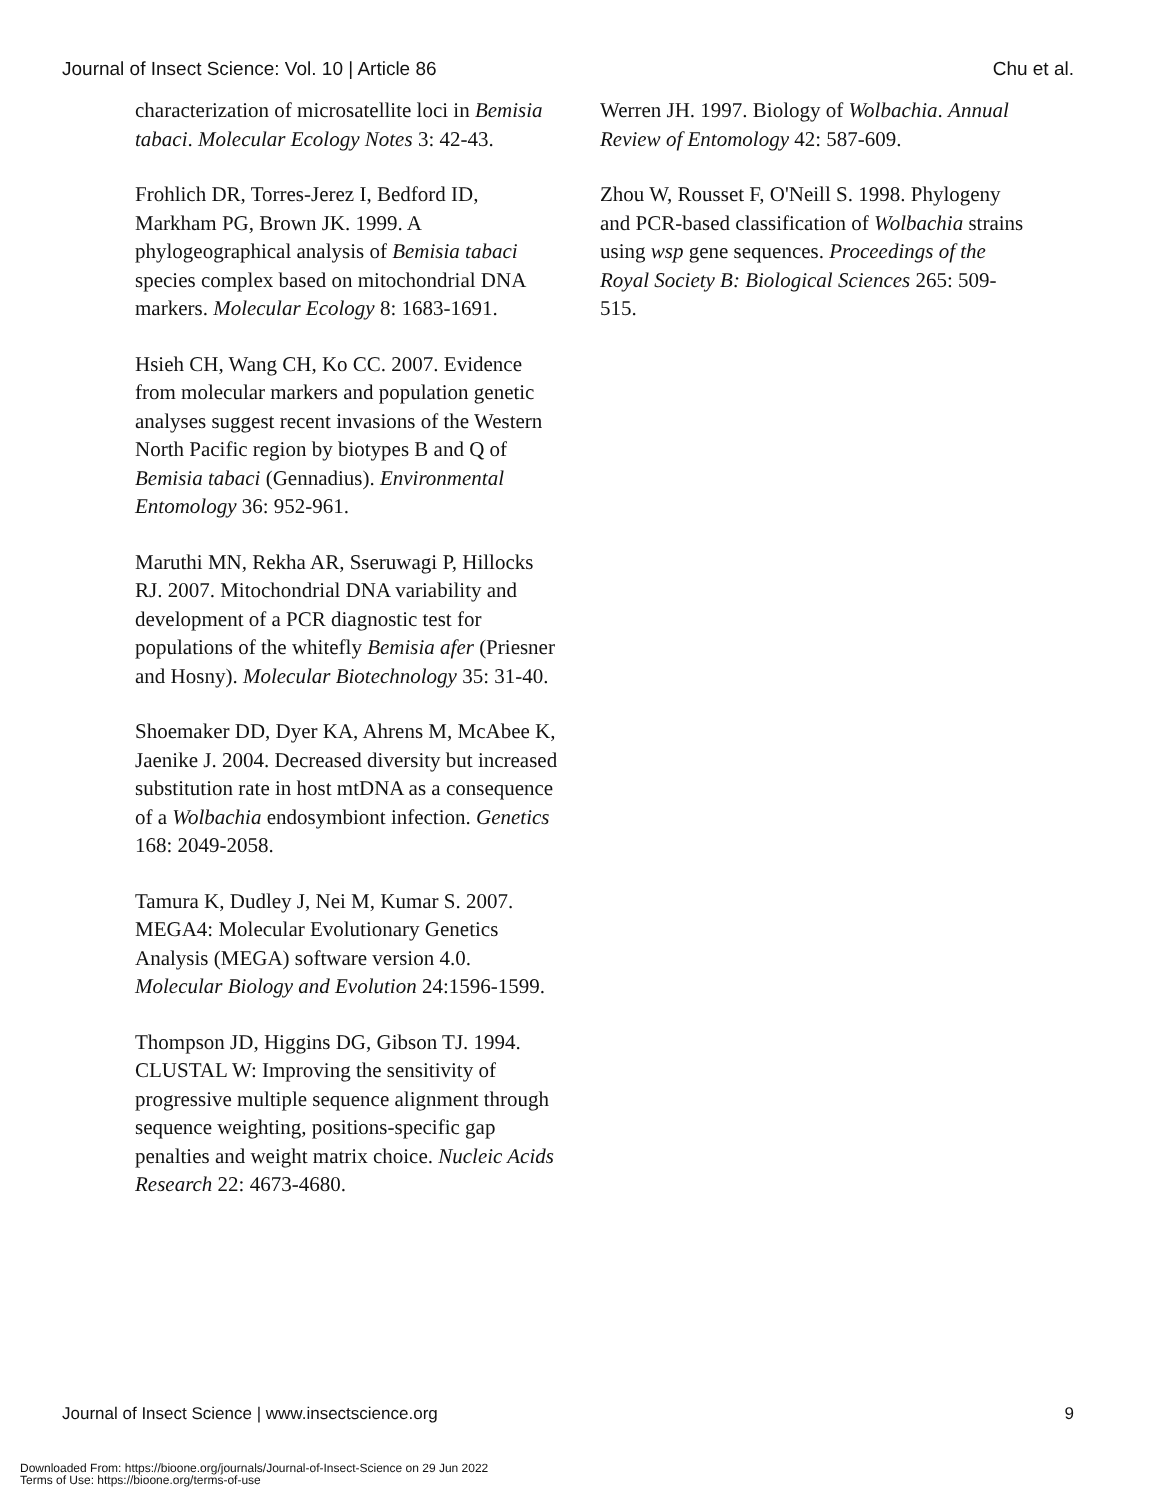Journal of Insect Science: Vol. 10 | Article 86 Chu et al.
characterization of microsatellite loci in Bemisia tabaci. Molecular Ecology Notes 3: 42-43.
Frohlich DR, Torres-Jerez I, Bedford ID, Markham PG, Brown JK. 1999. A phylogeographical analysis of Bemisia tabaci species complex based on mitochondrial DNA markers. Molecular Ecology 8: 1683-1691.
Hsieh CH, Wang CH, Ko CC. 2007. Evidence from molecular markers and population genetic analyses suggest recent invasions of the Western North Pacific region by biotypes B and Q of Bemisia tabaci (Gennadius). Environmental Entomology 36: 952-961.
Maruthi MN, Rekha AR, Sseruwagi P, Hillocks RJ. 2007. Mitochondrial DNA variability and development of a PCR diagnostic test for populations of the whitefly Bemisia afer (Priesner and Hosny). Molecular Biotechnology 35: 31-40.
Shoemaker DD, Dyer KA, Ahrens M, McAbee K, Jaenike J. 2004. Decreased diversity but increased substitution rate in host mtDNA as a consequence of a Wolbachia endosymbiont infection. Genetics 168: 2049-2058.
Tamura K, Dudley J, Nei M, Kumar S. 2007. MEGA4: Molecular Evolutionary Genetics Analysis (MEGA) software version 4.0. Molecular Biology and Evolution 24:1596-1599.
Thompson JD, Higgins DG, Gibson TJ. 1994. CLUSTAL W: Improving the sensitivity of progressive multiple sequence alignment through sequence weighting, positions-specific gap penalties and weight matrix choice. Nucleic Acids Research 22: 4673-4680.
Werren JH. 1997. Biology of Wolbachia. Annual Review of Entomology 42: 587-609.
Zhou W, Rousset F, O'Neill S. 1998. Phylogeny and PCR-based classification of Wolbachia strains using wsp gene sequences. Proceedings of the Royal Society B: Biological Sciences 265: 509-515.
Journal of Insect Science | www.insectscience.org 9
Downloaded From: https://bioone.org/journals/Journal-of-Insect-Science on 29 Jun 2022
Terms of Use: https://bioone.org/terms-of-use